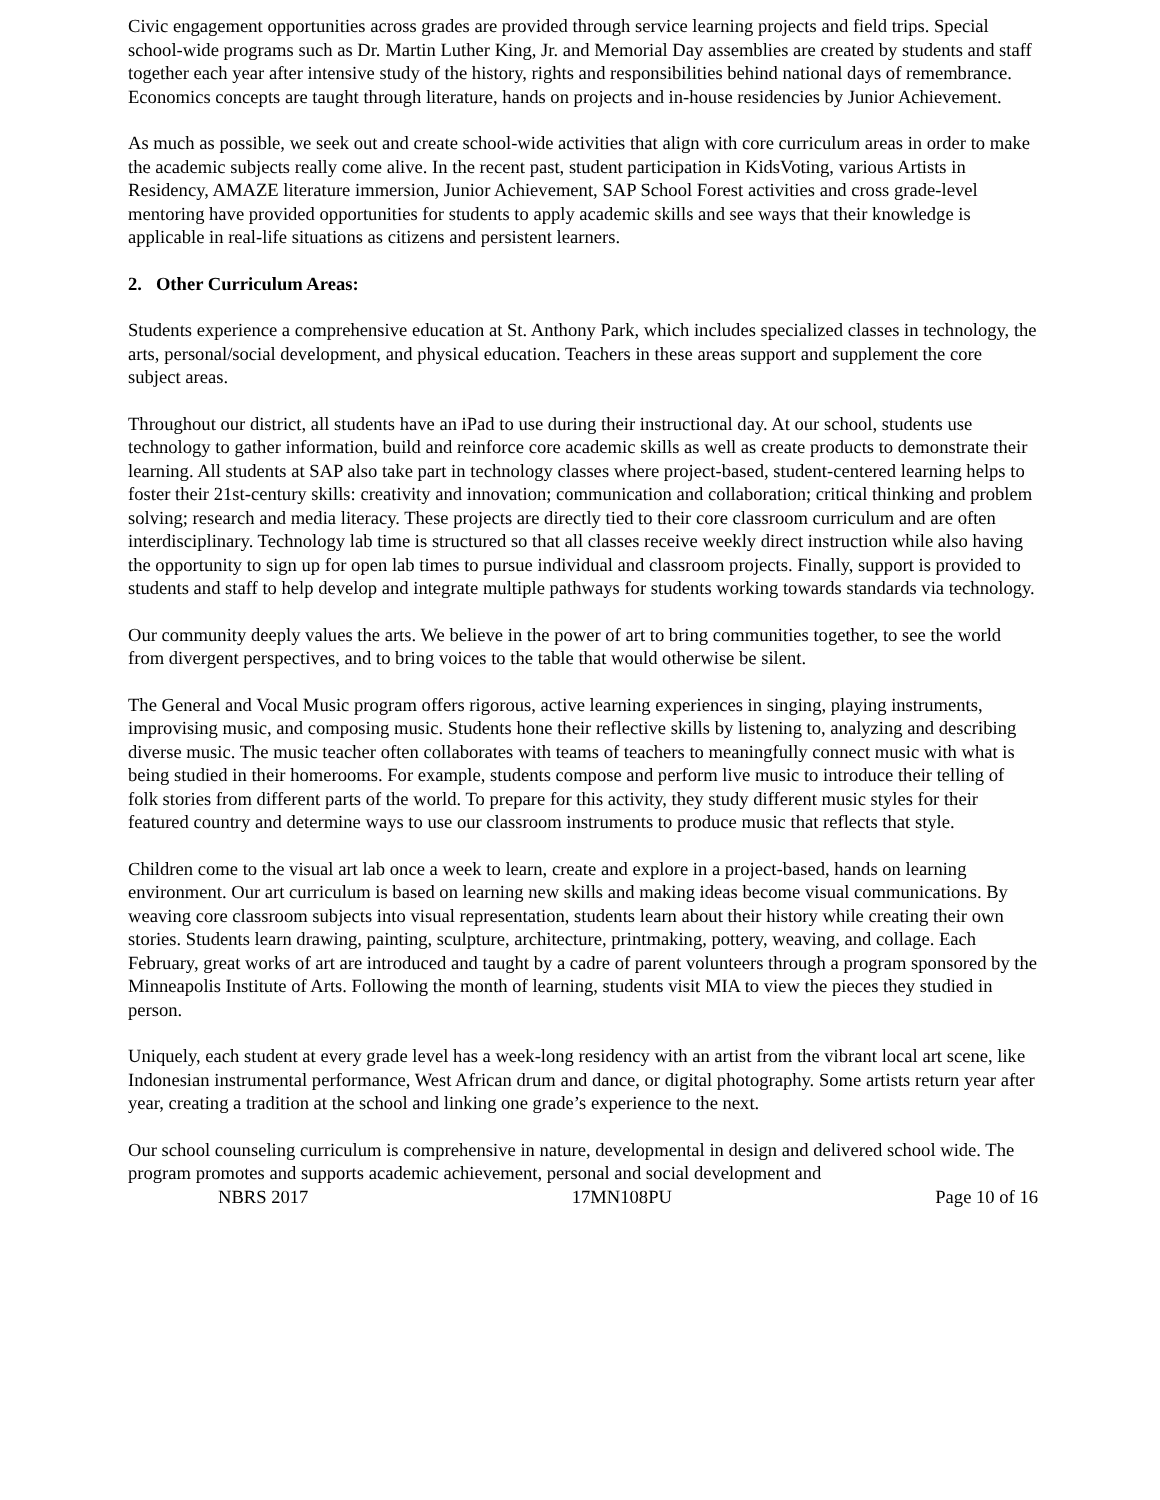Civic engagement opportunities across grades are provided through service learning projects and field trips. Special school-wide programs such as Dr. Martin Luther King, Jr. and Memorial Day assemblies are created by students and staff together each year after intensive study of the history, rights and responsibilities behind national days of remembrance. Economics concepts are taught through literature, hands on projects and in-house residencies by Junior Achievement.
As much as possible, we seek out and create school-wide activities that align with core curriculum areas in order to make the academic subjects really come alive. In the recent past, student participation in KidsVoting, various Artists in Residency, AMAZE literature immersion, Junior Achievement, SAP School Forest activities and cross grade-level mentoring have provided opportunities for students to apply academic skills and see ways that their knowledge is applicable in real-life situations as citizens and persistent learners.
2. Other Curriculum Areas:
Students experience a comprehensive education at St. Anthony Park, which includes specialized classes in technology, the arts, personal/social development, and physical education. Teachers in these areas support and supplement the core subject areas.
Throughout our district, all students have an iPad to use during their instructional day. At our school, students use technology to gather information, build and reinforce core academic skills as well as create products to demonstrate their learning. All students at SAP also take part in technology classes where project-based, student-centered learning helps to foster their 21st-century skills: creativity and innovation; communication and collaboration; critical thinking and problem solving; research and media literacy. These projects are directly tied to their core classroom curriculum and are often interdisciplinary. Technology lab time is structured so that all classes receive weekly direct instruction while also having the opportunity to sign up for open lab times to pursue individual and classroom projects. Finally, support is provided to students and staff to help develop and integrate multiple pathways for students working towards standards via technology.
Our community deeply values the arts. We believe in the power of art to bring communities together, to see the world from divergent perspectives, and to bring voices to the table that would otherwise be silent.
The General and Vocal Music program offers rigorous, active learning experiences in singing, playing instruments, improvising music, and composing music. Students hone their reflective skills by listening to, analyzing and describing diverse music. The music teacher often collaborates with teams of teachers to meaningfully connect music with what is being studied in their homerooms. For example, students compose and perform live music to introduce their telling of folk stories from different parts of the world. To prepare for this activity, they study different music styles for their featured country and determine ways to use our classroom instruments to produce music that reflects that style.
Children come to the visual art lab once a week to learn, create and explore in a project-based, hands on learning environment. Our art curriculum is based on learning new skills and making ideas become visual communications. By weaving core classroom subjects into visual representation, students learn about their history while creating their own stories. Students learn drawing, painting, sculpture, architecture, printmaking, pottery, weaving, and collage. Each February, great works of art are introduced and taught by a cadre of parent volunteers through a program sponsored by the Minneapolis Institute of Arts. Following the month of learning, students visit MIA to view the pieces they studied in person.
Uniquely, each student at every grade level has a week-long residency with an artist from the vibrant local art scene, like Indonesian instrumental performance, West African drum and dance, or digital photography. Some artists return year after year, creating a tradition at the school and linking one grade’s experience to the next.
Our school counseling curriculum is comprehensive in nature, developmental in design and delivered school wide. The program promotes and supports academic achievement, personal and social development and
NBRS 2017 17MN108PU Page 10 of 16